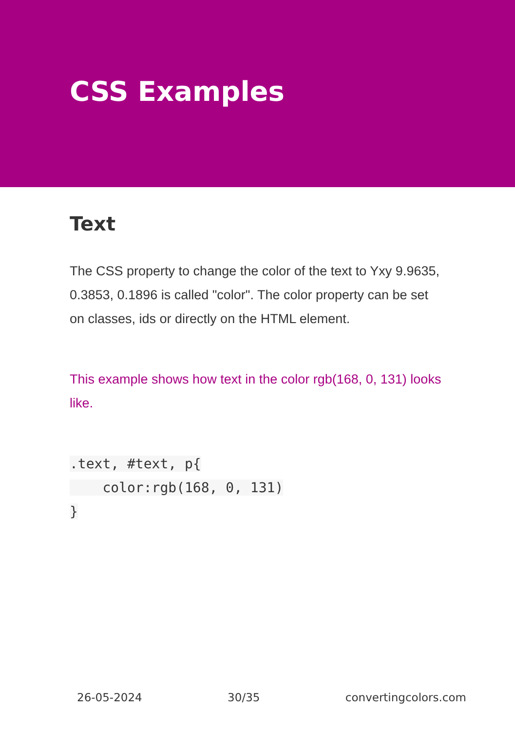CSS Examples
Text
The CSS property to change the color of the text to Yxy 9.9635, 0.3853, 0.1896 is called "color". The color property can be set on classes, ids or directly on the HTML element.
This example shows how text in the color rgb(168, 0, 131) looks like.
.text, #text, p{
    color:rgb(168, 0, 131)
}
26-05-2024 30/35 convertingcolors.com